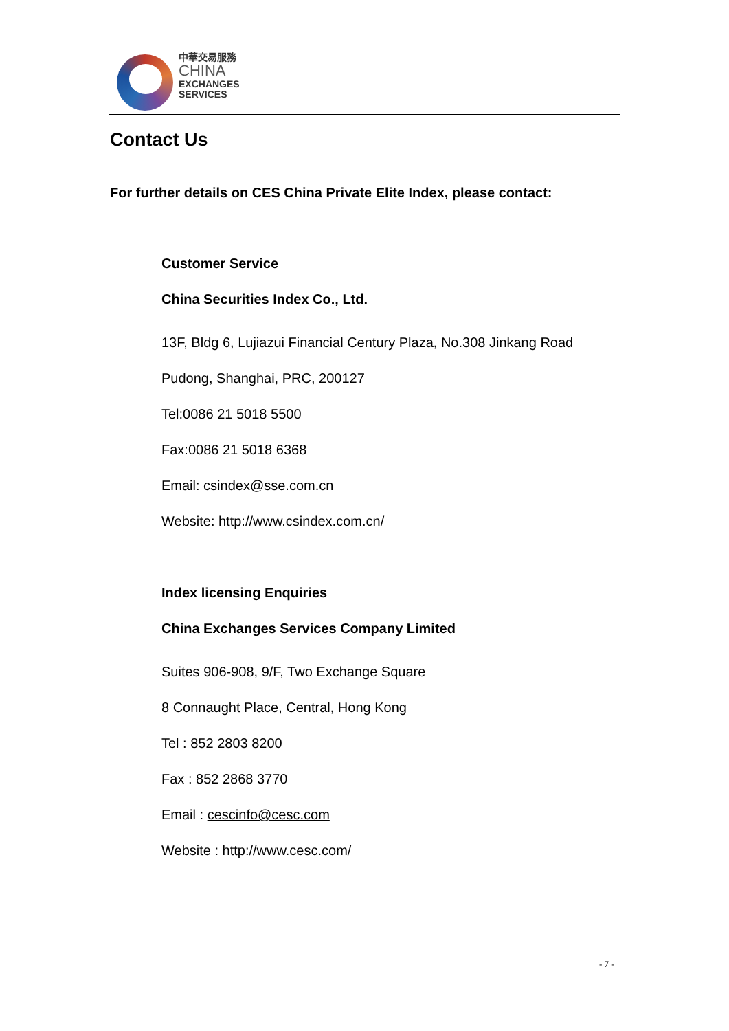中華交易服務
CHINA
EXCHANGES
SERVICES
Contact Us
For further details on CES China Private Elite Index, please contact:
Customer Service
China Securities Index Co., Ltd.
13F, Bldg 6, Lujiazui Financial Century Plaza, No.308 Jinkang Road
Pudong, Shanghai, PRC, 200127
Tel:0086 21 5018 5500
Fax:0086 21 5018 6368
Email: csindex@sse.com.cn
Website: http://www.csindex.com.cn/
Index licensing Enquiries
China Exchanges Services Company Limited
Suites 906-908, 9/F, Two Exchange Square
8 Connaught Place, Central, Hong Kong
Tel : 852 2803 8200
Fax : 852 2868 3770
Email : cescinfo@cesc.com
Website : http://www.cesc.com/
- 7 -